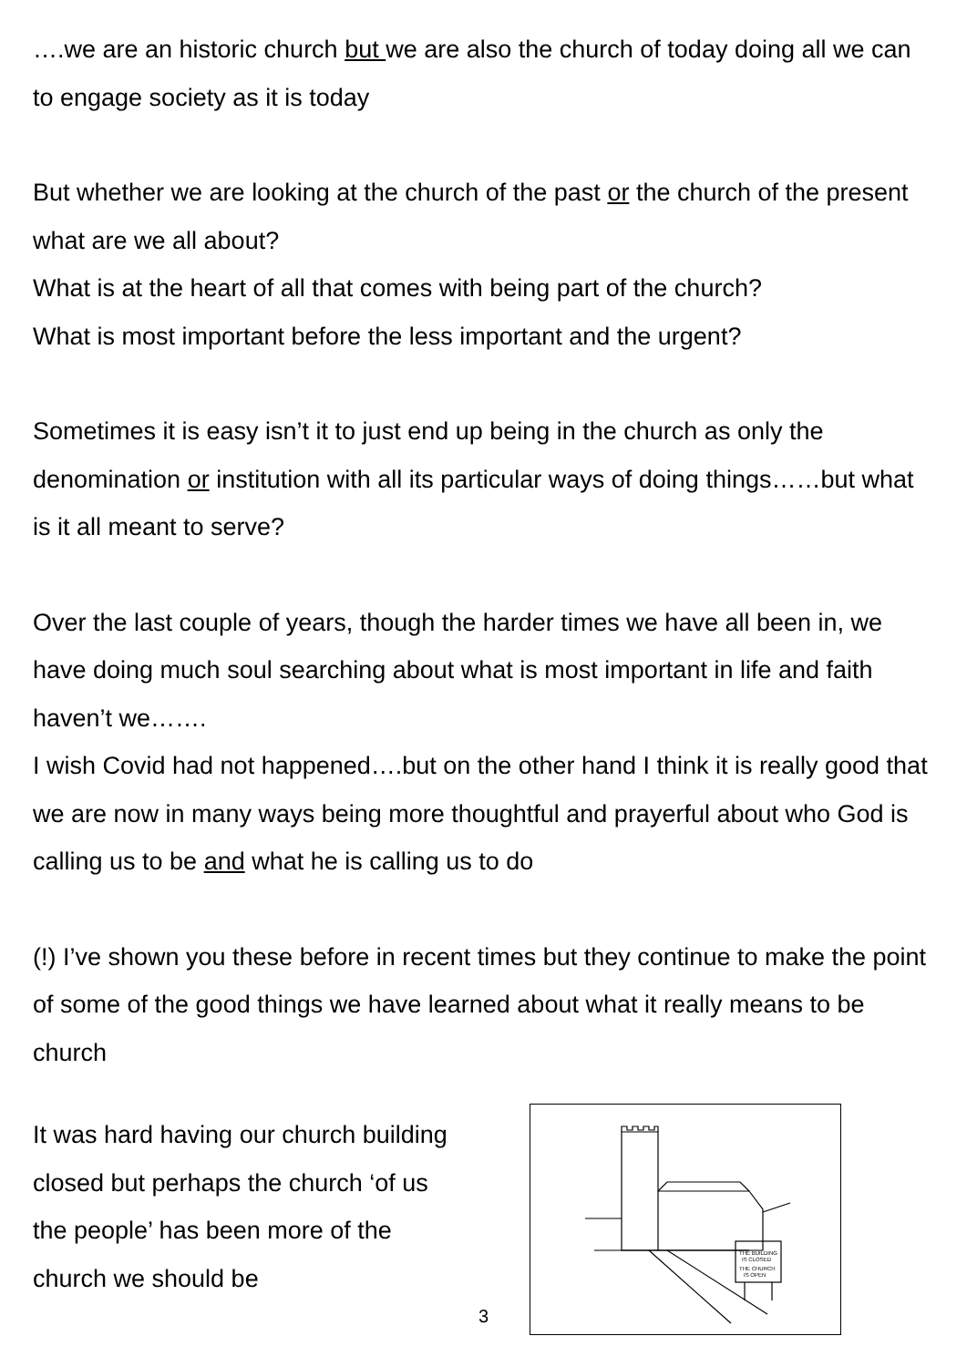….we are an historic church but we are also the church of today doing all we can to engage society as it is today
But whether we are looking at the church of the past or the church of the present what are we all about?
What is at the heart of all that comes with being part of the church?
What is most important before the less important and the urgent?
Sometimes it is easy isn’t it to just end up being in the church as only the denomination or institution with all its particular ways of doing things……but what is it all meant to serve?
Over the last couple of years, though the harder times we have all been in, we have doing much soul searching about what is most important in life and faith haven’t we…….
I wish Covid had not happened….but on the other hand I think it is really good that we are now in many ways being more thoughtful and prayerful about who God is calling us to be and what he is calling us to do
(!) I’ve shown you these before in recent times but they continue to make the point of some of the good things we have learned about what it really means to be church
It was hard having our church building closed but perhaps the church ‘of us the people’ has been more of the church we should be
THE BUILDING
IS CLOSED
THE CHURCH
IS OPEN
3